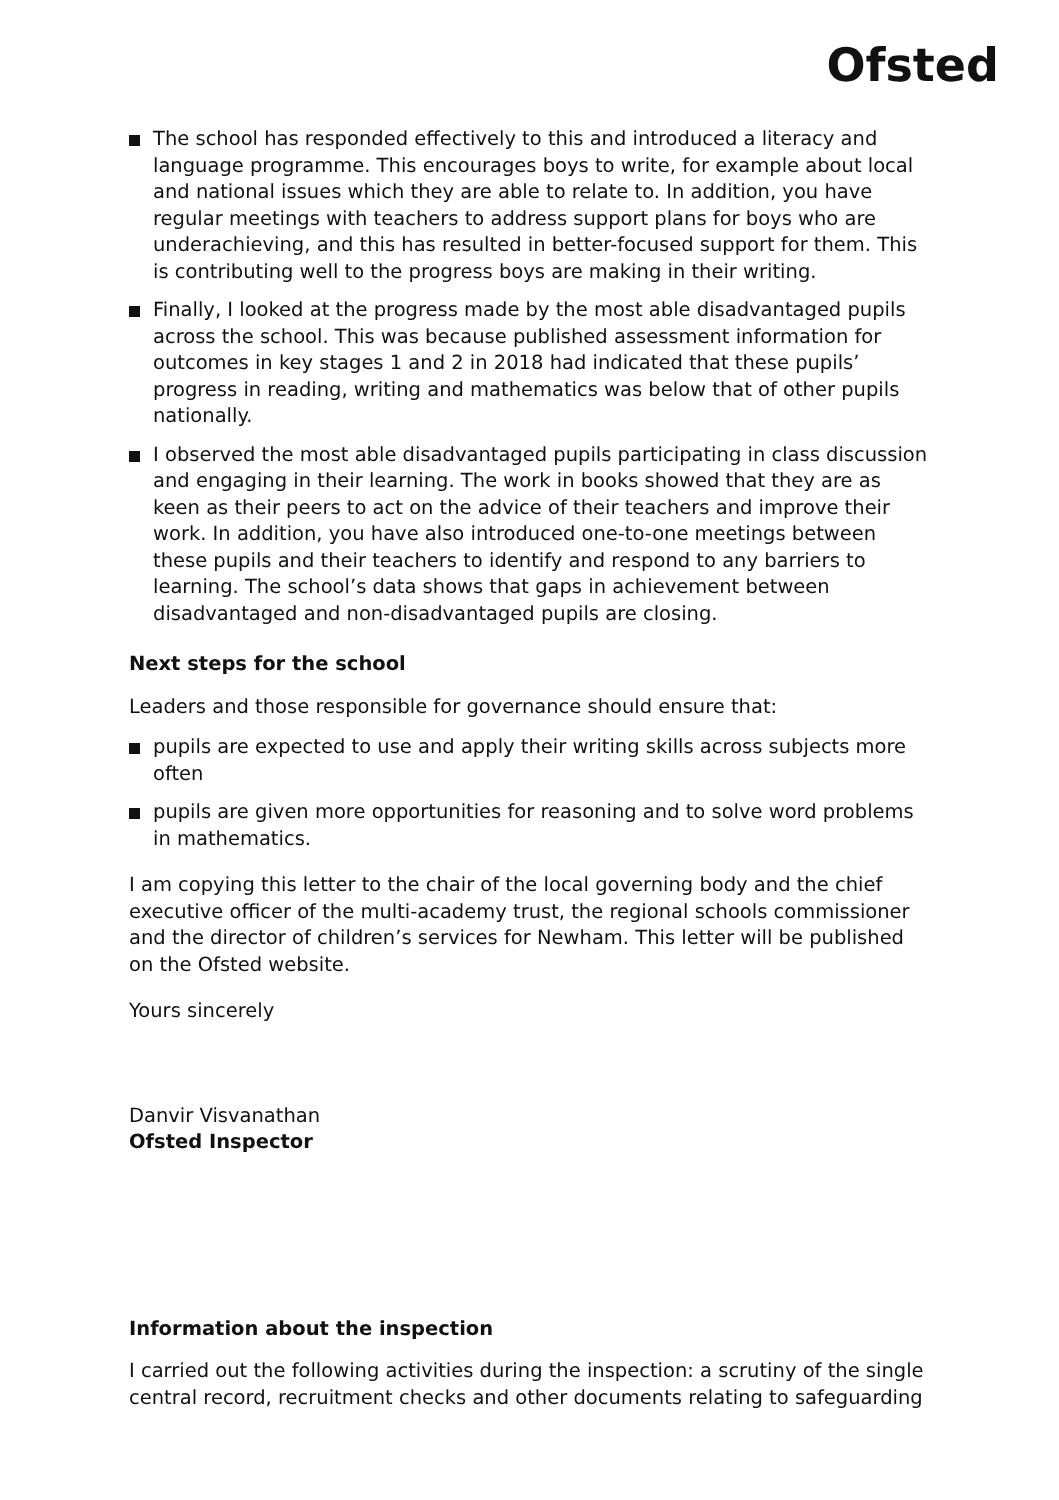Ofsted
The school has responded effectively to this and introduced a literacy and language programme. This encourages boys to write, for example about local and national issues which they are able to relate to. In addition, you have regular meetings with teachers to address support plans for boys who are underachieving, and this has resulted in better-focused support for them. This is contributing well to the progress boys are making in their writing.
Finally, I looked at the progress made by the most able disadvantaged pupils across the school. This was because published assessment information for outcomes in key stages 1 and 2 in 2018 had indicated that these pupils’ progress in reading, writing and mathematics was below that of other pupils nationally.
I observed the most able disadvantaged pupils participating in class discussion and engaging in their learning. The work in books showed that they are as keen as their peers to act on the advice of their teachers and improve their work. In addition, you have also introduced one-to-one meetings between these pupils and their teachers to identify and respond to any barriers to learning. The school’s data shows that gaps in achievement between disadvantaged and non-disadvantaged pupils are closing.
Next steps for the school
Leaders and those responsible for governance should ensure that:
pupils are expected to use and apply their writing skills across subjects more often
pupils are given more opportunities for reasoning and to solve word problems in mathematics.
I am copying this letter to the chair of the local governing body and the chief executive officer of the multi-academy trust, the regional schools commissioner and the director of children’s services for Newham. This letter will be published on the Ofsted website.
Yours sincerely
Danvir Visvanathan
Ofsted Inspector
Information about the inspection
I carried out the following activities during the inspection: a scrutiny of the single central record, recruitment checks and other documents relating to safeguarding